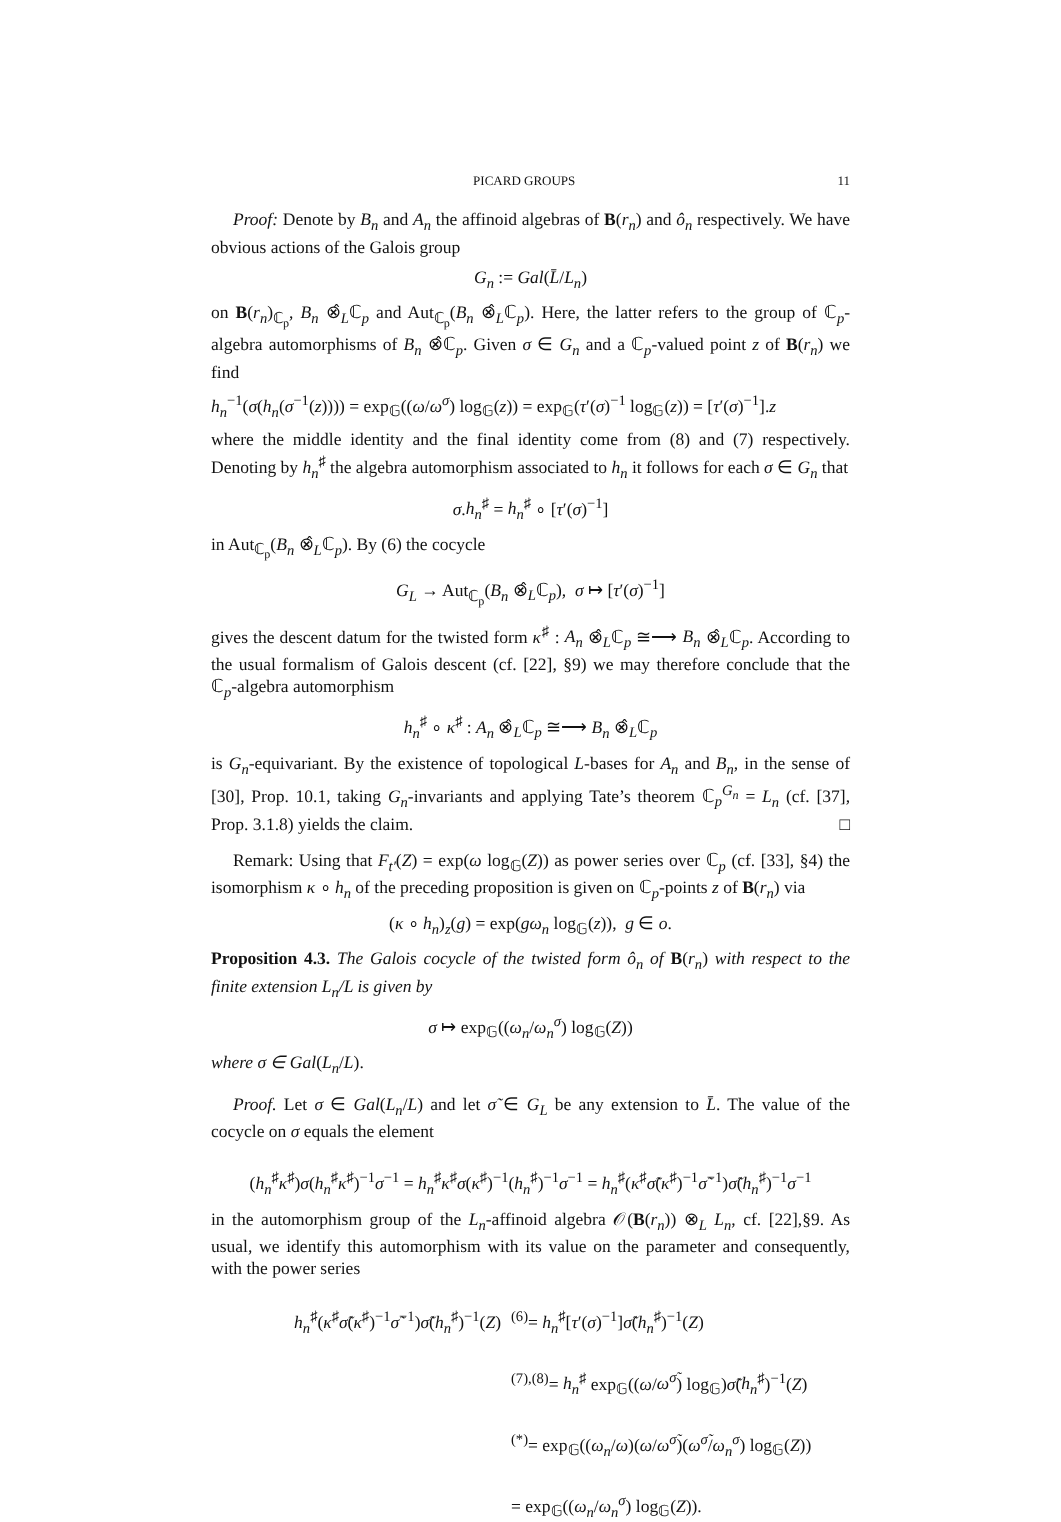PICARD GROUPS 11
Proof: Denote by B<sub>n</sub> and A<sub>n</sub> the affinoid algebras of B(r<sub>n</sub>) and ô<sub>n</sub> respectively. We have obvious actions of the Galois group
G<sub>n</sub> := Gal(L̄/L<sub>n</sub>)
on B(r<sub>n</sub>)<sub>ℂ<sub>p</sub></sub>, B<sub>n</sub> ⊗̂<sub>L</sub>ℂ<sub>p</sub> and Aut<sub>ℂ<sub>p</sub></sub>(B<sub>n</sub> ⊗̂<sub>L</sub>ℂ<sub>p</sub>). Here, the latter refers to the group of ℂ<sub>p</sub>-algebra automorphisms of B<sub>n</sub> ⊗̂ℂ<sub>p</sub>. Given σ ∈ G<sub>n</sub> and a ℂ<sub>p</sub>-valued point z of B(r<sub>n</sub>) we find
h<sub>n</sub><sup>−1</sup>(σ(h<sub>n</sub>(σ<sup>−1</sup>(z)))) = exp<sub>𝔾</sub>((ω/ω<sup>σ</sup>) log<sub>𝔾</sub>(z)) = exp<sub>𝔾</sub>(τ′(σ)<sup>−1</sup> log<sub>𝔾</sub>(z)) = [τ′(σ)<sup>−1</sup>].z
where the middle identity and the final identity come from (8) and (7) respectively. Denoting by h<sub>n</sub><sup>♯</sup> the algebra automorphism associated to h<sub>n</sub> it follows for each σ ∈ G<sub>n</sub> that
σ.h<sub>n</sub><sup>♯</sup> = h<sub>n</sub><sup>♯</sup> ∘ [τ′(σ)<sup>−1</sup>]
in Aut<sub>ℂ<sub>p</sub></sub>(B<sub>n</sub> ⊗̂<sub>L</sub>ℂ<sub>p</sub>). By (6) the cocycle
G<sub>L</sub> → Aut<sub>ℂ<sub>p</sub></sub>(B<sub>n</sub> ⊗̂<sub>L</sub>ℂ<sub>p</sub>), σ ↦ [τ′(σ)<sup>−1</sup>]
gives the descent datum for the twisted form κ<sup>♯</sup> : A<sub>n</sub> ⊗̂<sub>L</sub>ℂ<sub>p</sub> ≅⟶ B<sub>n</sub> ⊗̂<sub>L</sub>ℂ<sub>p</sub>. According to the usual formalism of Galois descent (cf. [22], §9) we may therefore conclude that the ℂ<sub>p</sub>-algebra automorphism
h<sub>n</sub><sup>♯</sup> ∘ κ<sup>♯</sup> : A<sub>n</sub> ⊗̂<sub>L</sub>ℂ<sub>p</sub> ≅⟶ B<sub>n</sub> ⊗̂<sub>L</sub>ℂ<sub>p</sub>
is G<sub>n</sub>-equivariant. By the existence of topological L-bases for A<sub>n</sub> and B<sub>n</sub>, in the sense of [30], Prop. 10.1, taking G<sub>n</sub>-invariants and applying Tate’s theorem ℂ<sub>p</sub><sup>G<sub>n</sub></sup> = L<sub>n</sub> (cf. [37], Prop. 3.1.8) yields the claim. □
Remark: Using that F<sub>t′</sub>(Z) = exp(ω log<sub>𝔾</sub>(Z)) as power series over ℂ<sub>p</sub> (cf. [33], §4) the isomorphism κ ∘ h<sub>n</sub> of the preceding proposition is given on ℂ<sub>p</sub>-points z of B(r<sub>n</sub>) via
(κ ∘ h<sub>n</sub>)<sub>z</sub>(g) = exp(gω<sub>n</sub> log<sub>𝔾</sub>(z)), g ∈ o.
Proposition 4.3. The Galois cocycle of the twisted form ô<sub>n</sub> of B(r<sub>n</sub>) with respect to the finite extension L<sub>n</sub>/L is given by
σ ↦ exp<sub>𝔾</sub>((ω<sub>n</sub>/ω<sub>n</sub><sup>σ</sup>) log<sub>𝔾</sub>(Z))
where σ ∈ Gal(L<sub>n</sub>/L).
Proof. Let σ ∈ Gal(L<sub>n</sub>/L) and let σ̃ ∈ G<sub>L</sub> be any extension to L̄. The value of the cocycle on σ equals the element
(h<sub>n</sub><sup>♯</sup>κ<sup>♯</sup>)σ(h<sub>n</sub><sup>♯</sup>κ<sup>♯</sup>)<sup>−1</sup>σ<sup>−1</sup> = h<sub>n</sub><sup>♯</sup>κ<sup>♯</sup>σ(κ<sup>♯</sup>)<sup>−1</sup>(h<sub>n</sub><sup>♯</sup>)<sup>−1</sup>σ<sup>−1</sup> = h<sub>n</sub><sup>♯</sup>(κ<sup>♯</sup>σ̃(κ<sup>♯</sup>)<sup>−1</sup>σ̃<sup>−1</sup>)σ̃(h<sub>n</sub><sup>♯</sup>)<sup>−1</sup>σ<sup>−1</sup>
in the automorphism group of the L<sub>n</sub>-affinoid algebra 𝒪(B(r<sub>n</sub>)) ⊗<sub>L</sub> L<sub>n</sub>, cf. [22],§9. As usual, we identify this automorphism with its value on the parameter and consequently, with the power series
h<sub>n</sub><sup>♯</sup>(κ<sup>♯</sup>σ̃(κ<sup>♯</sup>)<sup>−1</sup>σ̃<sup>−1</sup>)σ̃(h<sub>n</sub><sup>♯</sup>)<sup>−1</sup>(Z)
<sup>(6)</sup>= h<sub>n</sub><sup>♯</sup>[τ′(σ)<sup>−1</sup>]σ̃(h<sub>n</sub><sup>♯</sup>)<sup>−1</sup>(Z)
<sup>(7),(8)</sup>= h<sub>n</sub><sup>♯</sup> exp<sub>𝔾</sub>((ω/ω<sup>σ̃</sup>) log<sub>𝔾</sub>)σ̃(h<sub>n</sub><sup>♯</sup>)<sup>−1</sup>(Z)
<sup>(*)</sup>= exp<sub>𝔾</sub>((ω<sub>n</sub>/ω)(ω/ω<sup>σ̃</sup>)(ω<sup>σ̃</sup>/ω<sub>n</sub><sup>σ</sup>) log<sub>𝔾</sub>(Z))
= exp<sub>𝔾</sub>((ω<sub>n</sub>/ω<sub>n</sub><sup>σ</sup>) log<sub>𝔾</sub>(Z)).